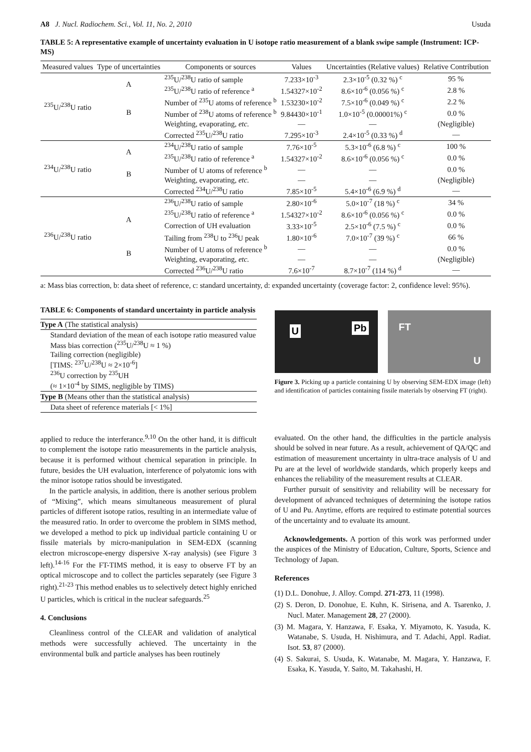A8 J. Nucl. Radiochem. Sci., Vol. 11, No. 2, 2010 Usuda
TABLE 5: A representative example of uncertainty evaluation in U isotope ratio measurement of a blank swipe sample (Instrument: ICP-MS)
| Measured values | Type of uncertainties | Components or sources | Values | Uncertainties (Relative values) | Relative Contribution |
| --- | --- | --- | --- | --- | --- |
| <sup>235</sup>U/<sup>238</sup>U ratio | A | <sup>235</sup>U/<sup>238</sup>U ratio of sample | 7.233×10<sup>-3</sup> | 2.3×10<sup>-5</sup> (0.32 %) <sup>c</sup> | 95 % |
| | | <sup>235</sup>U/<sup>238</sup>U ratio of reference <sup>a</sup> | 1.54327×10<sup>-2</sup> | 8.6×10<sup>-6</sup> (0.056 %) <sup>c</sup> | 2.8 % |
| | B | Number of <sup>235</sup>U atoms of reference <sup>b</sup> | 1.53230×10<sup>-2</sup> | 7.5×10<sup>-6</sup> (0.049 %) <sup>c</sup> | 2.2 % |
| | | Number of <sup>238</sup>U atoms of reference <sup>b</sup> | 9.84430×10<sup>-1</sup> | 1.0×10<sup>-5</sup> (0.00001%) <sup>c</sup> | 0.0 % |
| | | Weighting, evaporating, etc. | — | — | (Negligible) |
| | | Corrected <sup>235</sup>U/<sup>238</sup>U ratio | 7.295×10<sup>-3</sup> | 2.4×10<sup>-5</sup> (0.33 %) <sup>d</sup> | — |
| <sup>234</sup>U/<sup>238</sup>U ratio | A | <sup>234</sup>U/<sup>238</sup>U ratio of sample | 7.76×10<sup>-5</sup> | 5.3×10<sup>-6</sup> (6.8 %) <sup>c</sup> | 100 % |
| | | <sup>235</sup>U/<sup>238</sup>U ratio of reference <sup>a</sup> | 1.54327×10<sup>-2</sup> | 8.6×10<sup>-6</sup> (0.056 %) <sup>c</sup> | 0.0 % |
| | B | Number of U atoms of reference <sup>b</sup> | — | — | 0.0 % |
| | | Weighting, evaporating, etc. | — | — | (Negligible) |
| | | Corrected <sup>234</sup>U/<sup>238</sup>U ratio | 7.85×10<sup>-5</sup> | 5.4×10<sup>-6</sup> (6.9 %) <sup>d</sup> | — |
| <sup>236</sup>U/<sup>238</sup>U ratio | A | <sup>236</sup>U/<sup>238</sup>U ratio of sample | 2.80×10<sup>-6</sup> | 5.0×10<sup>-7</sup> (18 %) <sup>c</sup> | 34 % |
| | | <sup>235</sup>U/<sup>238</sup>U ratio of reference <sup>a</sup> | 1.54327×10<sup>-2</sup> | 8.6×10<sup>-6</sup> (0.056 %) <sup>c</sup> | 0.0 % |
| | | Correction of UH evaluation | 3.33×10<sup>-5</sup> | 2.5×10<sup>-6</sup> (7.5 %) <sup>c</sup> | 0.0 % |
| | | Tailing from <sup>238</sup>U to <sup>236</sup>U peak | 1.80×10<sup>-6</sup> | 7.0×10<sup>-7</sup> (39 %) <sup>c</sup> | 66 % |
| | B | Number of U atoms of reference <sup>b</sup> | — | — | 0.0 % |
| | | Weighting, evaporating, etc. | — | — | (Negligible) |
| | | Corrected <sup>236</sup>U/<sup>238</sup>U ratio | 7.6×10<sup>-7</sup> | 8.7×10<sup>-7</sup> (114 %) <sup>d</sup> | — |
a: Mass bias correction, b: data sheet of reference, c: standard uncertainty, d: expanded uncertainty (coverage factor: 2, confidence level: 95%).
TABLE 6: Components of standard uncertainty in particle analysis
| Type A (The statistical analysis) |
| Standard deviation of the mean of each isotope ratio measured value Mass bias correction (<sup>235</sup>U/<sup>238</sup>U ≈ 1 %) Tailing correction (negligible) [TIMS: <sup>237</sup>U/<sup>238</sup>U ≈ 2×10<sup>-6</sup>] <sup>236</sup>U correction by <sup>235</sup>UH (≈ 1×10<sup>-4</sup> by SIMS, negligible by TIMS) |
| Type B (Means other than the statistical analysis) |
| Data sheet of reference materials [< 1%] |
U Pb
FT
U
Figure 3. Picking up a particle containing U by observing SEM-EDX image (left) and identification of particles containing fissile materials by observing FT (right).
applied to reduce the interferance.<sup>9,10</sup> On the other hand, it is difficult to complement the isotope ratio measurements in the particle analysis, because it is performed without chemical separation in principle. In future, besides the UH evaluation, interference of polyatomic ions with the minor isotope ratios should be investigated.
In the particle analysis, in addition, there is another serious problem of “Mixing”, which means simultaneous measurement of plural particles of different isotope ratios, resulting in an intermediate value of the measured ratio. In order to overcome the problem in SIMS method, we developed a method to pick up individual particle containing U or fissile materials by micro-manipulation in SEM-EDX (scanning electron microscope-energy dispersive X-ray analysis) (see Figure 3 left).<sup>14-16</sup> For the FT-TIMS method, it is easy to observe FT by an optical microscope and to collect the particles separately (see Figure 3 right).<sup>21-23</sup> This method enables us to selectively detect highly enriched U particles, which is critical in the nuclear safeguards.<sup>25</sup>
4. Conclusions
Cleanliness control of the CLEAR and validation of analytical methods were successfully achieved. The uncertainty in the environmental bulk and particle analyses has been routinely
evaluated. On the other hand, the difficulties in the particle analysis should be solved in near future. As a result, achievement of QA/QC and estimation of measurement uncertainty in ultra-trace analysis of U and Pu are at the level of worldwide standards, which properly keeps and enhances the reliability of the measurement results at CLEAR.
Further pursuit of sensitivity and reliability will be necessary for development of advanced techniques of determining the isotope ratios of U and Pu. Anytime, efforts are required to estimate potential sources of the uncertainty and to evaluate its amount.
Acknowledgements. A portion of this work was performed under the auspices of the Ministry of Education, Culture, Sports, Science and Technology of Japan.
References
(1) D.L. Donohue, J. Alloy. Compd. 271-273, 11 (1998).
(2) S. Deron, D. Donohue, E. Kuhn, K. Sirisena, and A. Tsarenko, J. Nucl. Mater. Management 28, 27 (2000).
(3) M. Magara, Y. Hanzawa, F. Esaka, Y. Miyamoto, K. Yasuda, K. Watanabe, S. Usuda, H. Nishimura, and T. Adachi, Appl. Radiat. Isot. 53, 87 (2000).
(4) S. Sakurai, S. Usuda, K. Watanabe, M. Magara, Y. Hanzawa, F. Esaka, K. Yasuda, Y. Saito, M. Takahashi, H.